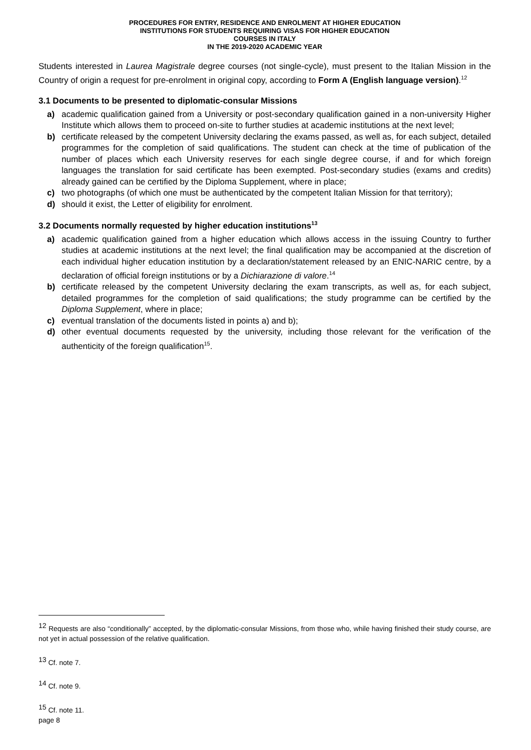PROCEDURES FOR ENTRY, RESIDENCE AND ENROLMENT AT HIGHER EDUCATION
INSTITUTIONS FOR STUDENTS REQUIRING VISAS FOR HIGHER EDUCATION
COURSES IN ITALY
IN THE 2019-2020 ACADEMIC YEAR
Students interested in Laurea Magistrale degree courses (not single-cycle), must present to the Italian Mission in the Country of origin a request for pre-enrolment in original copy, according to Form A (English language version).<sup>12</sup>
3.1 Documents to be presented to diplomatic-consular Missions
a) academic qualification gained from a University or post-secondary qualification gained in a non-university Higher Institute which allows them to proceed on-site to further studies at academic institutions at the next level;
b) certificate released by the competent University declaring the exams passed, as well as, for each subject, detailed programmes for the completion of said qualifications. The student can check at the time of publication of the number of places which each University reserves for each single degree course, if and for which foreign languages the translation for said certificate has been exempted. Post-secondary studies (exams and credits) already gained can be certified by the Diploma Supplement, where in place;
c) two photographs (of which one must be authenticated by the competent Italian Mission for that territory);
d) should it exist, the Letter of eligibility for enrolment.
3.2 Documents normally requested by higher education institutions<sup>13</sup>
a) academic qualification gained from a higher education which allows access in the issuing Country to further studies at academic institutions at the next level; the final qualification may be accompanied at the discretion of each individual higher education institution by a declaration/statement released by an ENIC-NARIC centre, by a declaration of official foreign institutions or by a Dichiarazione di valore.<sup>14</sup>
b) certificate released by the competent University declaring the exam transcripts, as well as, for each subject, detailed programmes for the completion of said qualifications; the study programme can be certified by the Diploma Supplement, where in place;
c) eventual translation of the documents listed in points a) and b);
d) other eventual documents requested by the university, including those relevant for the verification of the authenticity of the foreign qualification<sup>15</sup>.
<sup>12</sup> Requests are also “conditionally” accepted, by the diplomatic-consular Missions, from those who, while having finished their study course, are not yet in actual possession of the relative qualification.
<sup>13</sup> Cf. note 7.
<sup>14</sup> Cf. note 9.
<sup>15</sup> Cf. note 11.
page 8